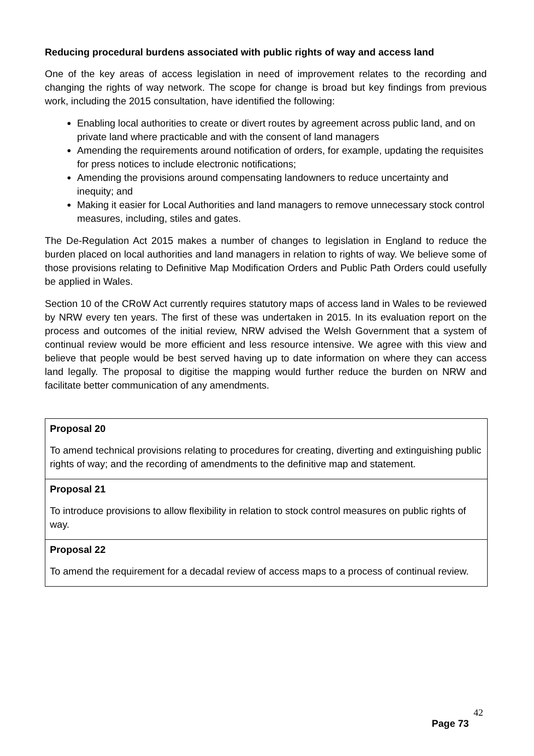Reducing procedural burdens associated with public rights of way and access land
One of the key areas of access legislation in need of improvement relates to the recording and changing the rights of way network. The scope for change is broad but key findings from previous work, including the 2015 consultation, have identified the following:
Enabling local authorities to create or divert routes by agreement across public land, and on private land where practicable and with the consent of land managers
Amending the requirements around notification of orders, for example, updating the requisites for press notices to include electronic notifications;
Amending the provisions around compensating landowners to reduce uncertainty and inequity; and
Making it easier for Local Authorities and land managers to remove unnecessary stock control measures, including, stiles and gates.
The De-Regulation Act 2015 makes a number of changes to legislation in England to reduce the burden placed on local authorities and land managers in relation to rights of way. We believe some of those provisions relating to Definitive Map Modification Orders and Public Path Orders could usefully be applied in Wales.
Section 10 of the CRoW Act currently requires statutory maps of access land in Wales to be reviewed by NRW every ten years. The first of these was undertaken in 2015. In its evaluation report on the process and outcomes of the initial review, NRW advised the Welsh Government that a system of continual review would be more efficient and less resource intensive. We agree with this view and believe that people would be best served having up to date information on where they can access land legally. The proposal to digitise the mapping would further reduce the burden on NRW and facilitate better communication of any amendments.
| Proposal 20 To amend technical provisions relating to procedures for creating, diverting and extinguishing public rights of way; and the recording of amendments to the definitive map and statement. |
| Proposal 21 To introduce provisions to allow flexibility in relation to stock control measures on public rights of way. |
| Proposal 22 To amend the requirement for a decadal review of access maps to a process of continual review. |
42
Page 73